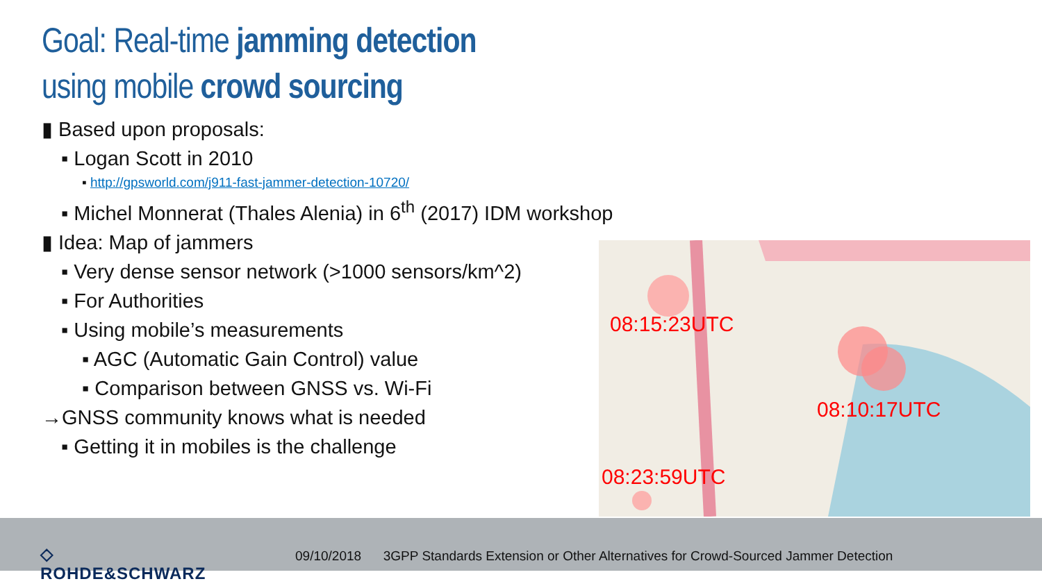Goal: Real-time jamming detection
using mobile crowd sourcing
▮ Based upon proposals:
▪ Logan Scott in 2010
▪ http://gpsworld.com/j911-fast-jammer-detection-10720/
▪ Michel Monnerat (Thales Alenia) in 6<sup>th</sup> (2017) IDM workshop
▮ Idea: Map of jammers
▪ Very dense sensor network (>1000 sensors/km^2)
▪ For Authorities
▪ Using mobile’s measurements
▪ AGC (Automatic Gain Control) value
▪ Comparison between GNSS vs. Wi-Fi
→GNSS community knows what is needed
▪ Getting it in mobiles is the challenge
08:15:23UTC
08:10:17UTC
08:23:59UTC
◇
ROHDE&SCHWARZ
09/10/2018 3GPP Standards Extension or Other Alternatives for Crowd-Sourced Jammer Detection